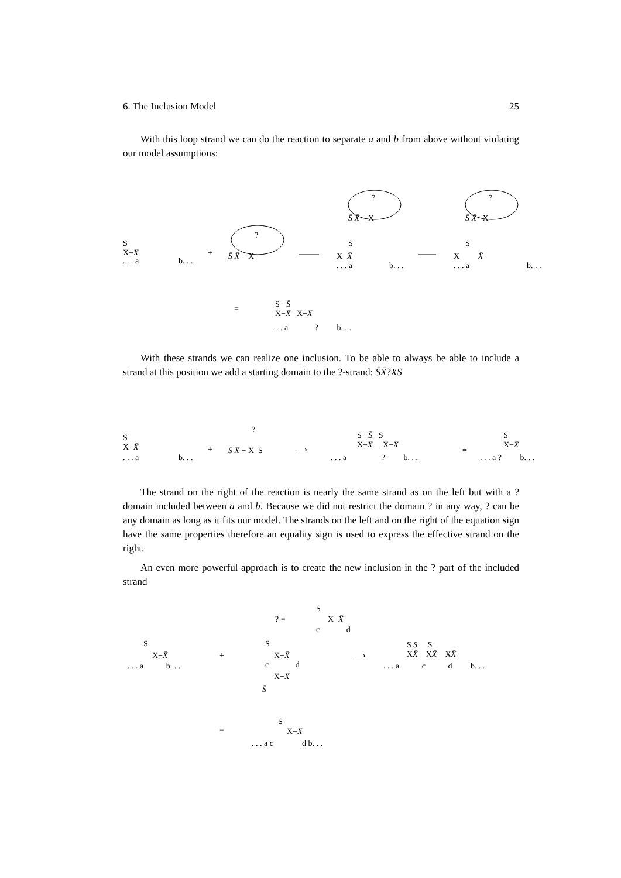6. The Inclusion Model 25
With this loop strand we can do the reaction to separate a and b from above without violating our model assumptions:
S
X−X̄. . . a b. . .
+
?
S̄ X̄ − X
?
S̄ X̄ − X
S
X−X̄. . . a b. . .
?
S̄ X̄ X
S
X X̄. . . a b. . .
= S −S̄
X−X̄ X−X̄. . . a ? b. . .
With these strands we can realize one inclusion. To be able to always be able to include a strand at this position we add a starting domain to the ?-strand: S̄X̄?XS
S
X−X̄. . . a b. . .
+?
S̄ X̄ − X S ⟶
S −S̄ S
X−X̄ X−X̄. . . a ? b. . .
≡
S
X−X̄. . . a ? b. . .
The strand on the right of the reaction is nearly the same strand as on the left but with a ? domain included between a and b. Because we did not restrict the domain ? in any way, ? can be any domain as long as it fits our model. The strands on the left and on the right of the equation sign have the same properties therefore an equality sign is used to express the effective strand on the right.
An even more powerful approach is to create the new inclusion in the ? part of the included strand
? =
S
X−X̄
c d
S
X−X̄. . . a b. . .
+
S
X−X̄
c d
X−X̄
S̄
⟶
S S S
XX̄ XX̄ XX̄. . . a c d b. . .
=
S
X−X̄. . . a c d b. . .